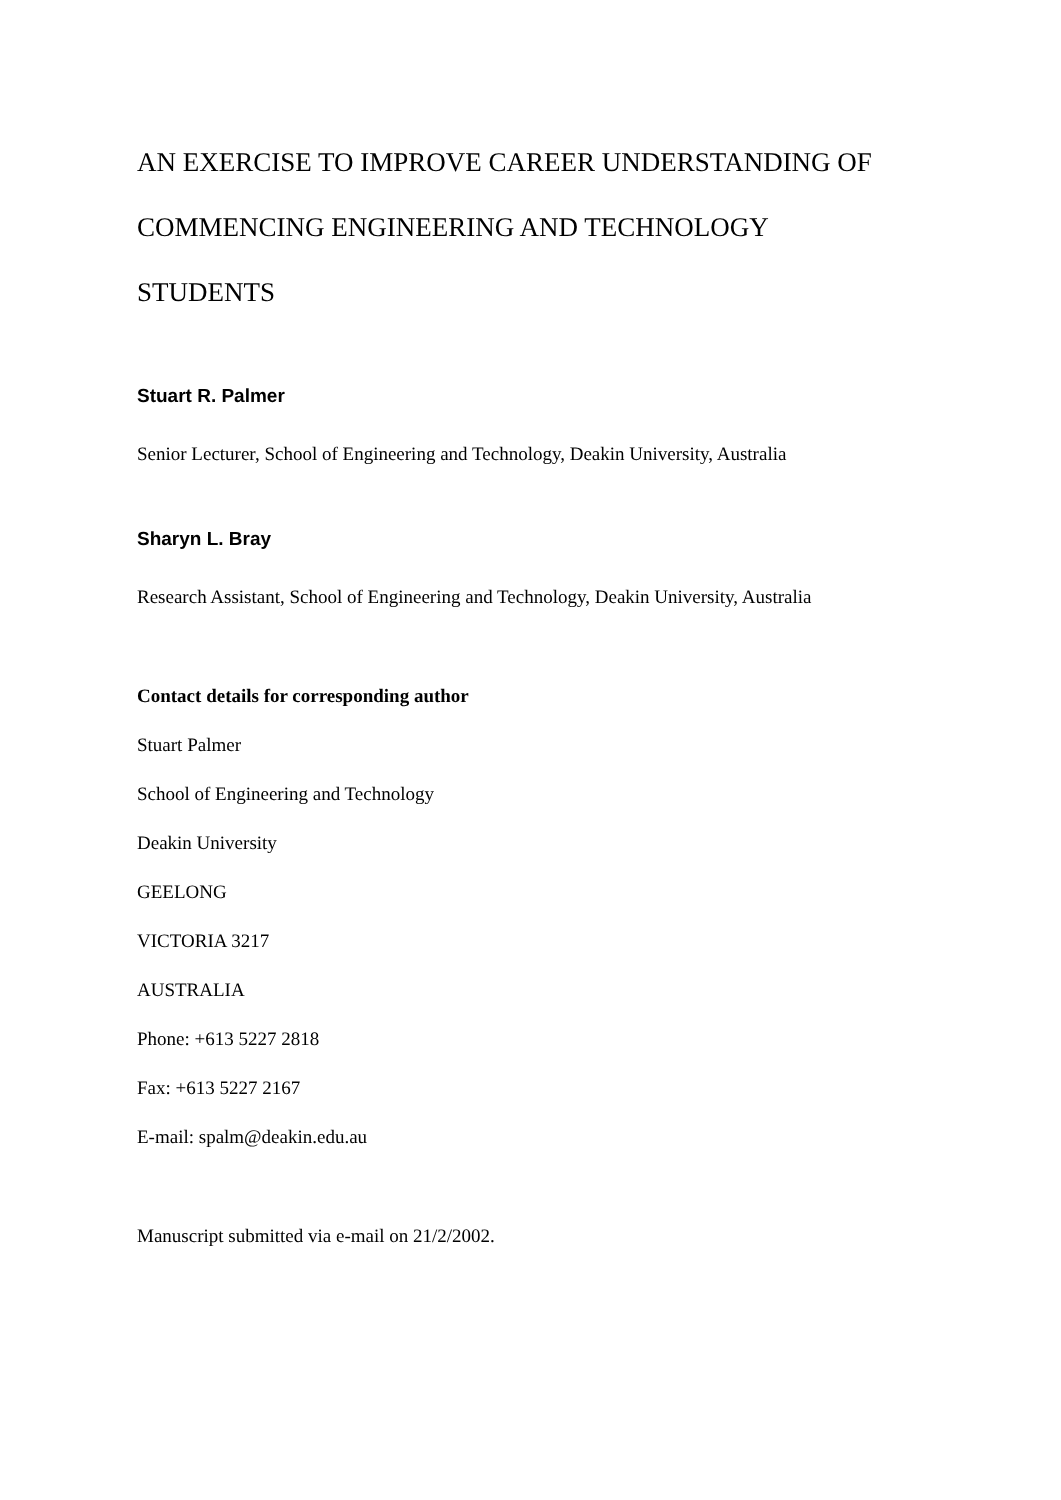AN EXERCISE TO IMPROVE CAREER UNDERSTANDING OF
COMMENCING ENGINEERING AND TECHNOLOGY
STUDENTS
Stuart R. Palmer
Senior Lecturer, School of Engineering and Technology, Deakin University, Australia
Sharyn L. Bray
Research Assistant, School of Engineering and Technology, Deakin University, Australia
Contact details for corresponding author
Stuart Palmer
School of Engineering and Technology
Deakin University
GEELONG
VICTORIA 3217
AUSTRALIA
Phone: +613 5227 2818
Fax: +613 5227 2167
E-mail: spalm@deakin.edu.au
Manuscript submitted via e-mail on 21/2/2002.